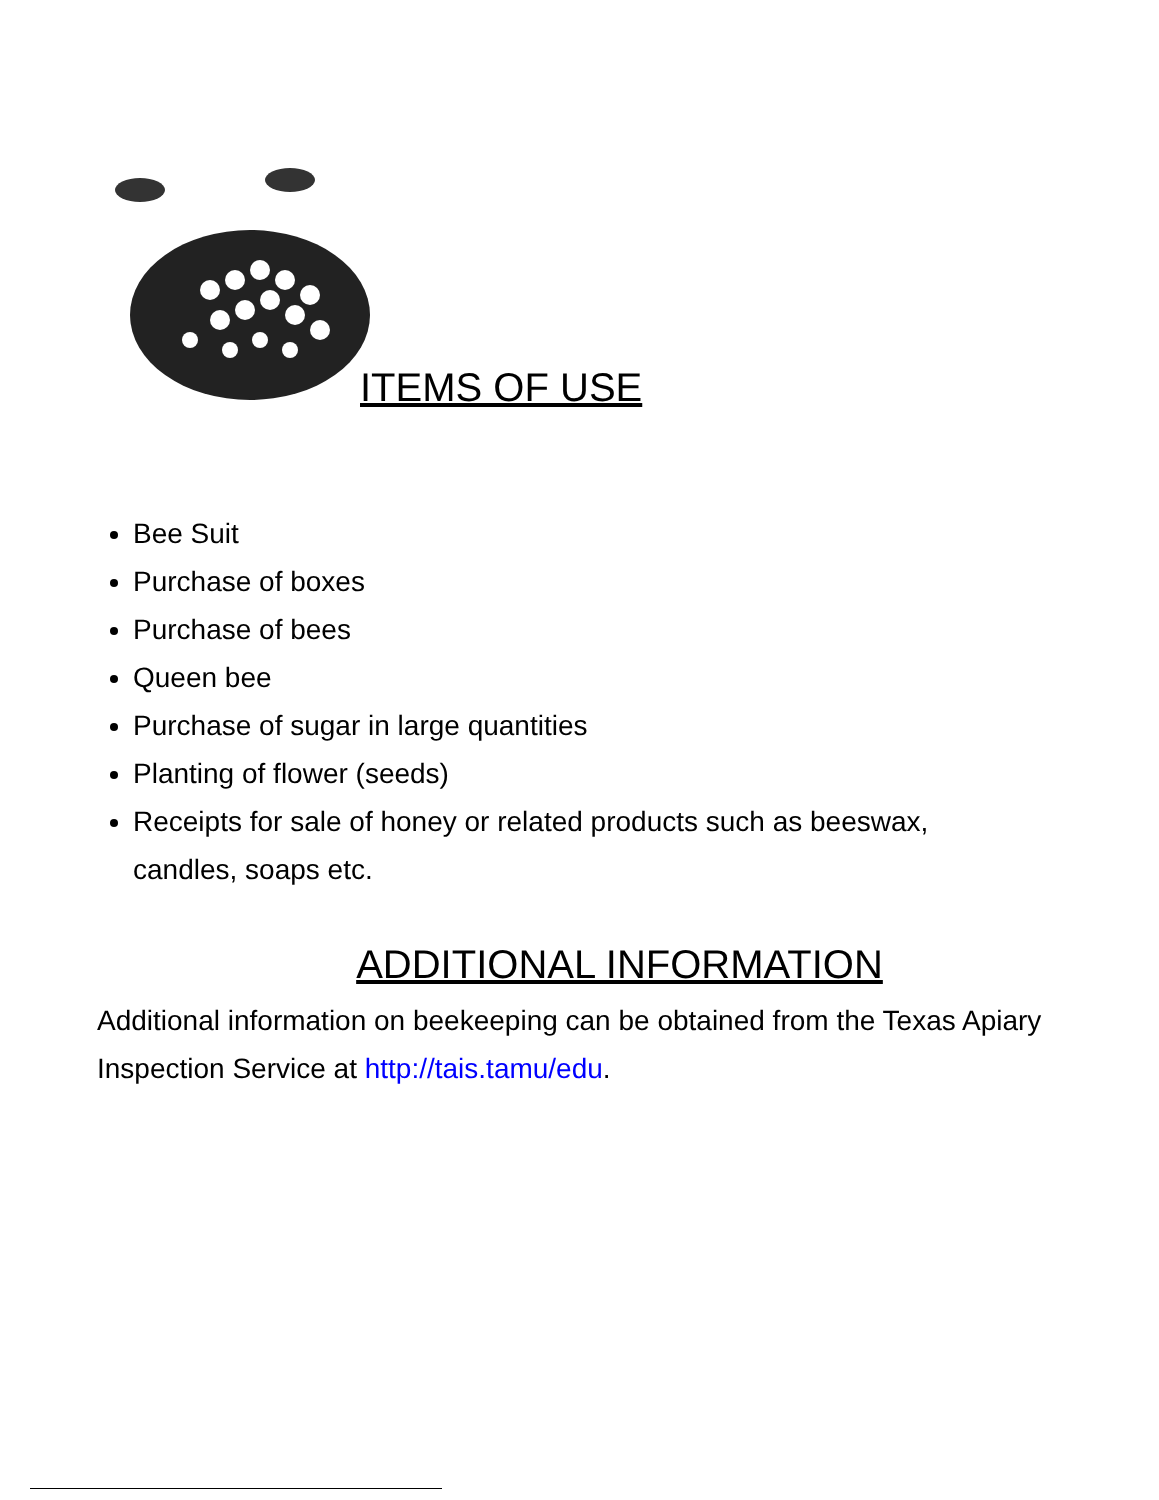ITEMS OF USE
Bee Suit
Purchase of boxes
Purchase of bees
Queen bee
Purchase of sugar in large quantities
Planting of flower (seeds)
Receipts for sale of honey or related products such as beeswax, candles, soaps etc.
ADDITIONAL INFORMATION
Additional information on beekeeping can be obtained from the Texas Apiary Inspection Service at http://tais.tamu/edu.